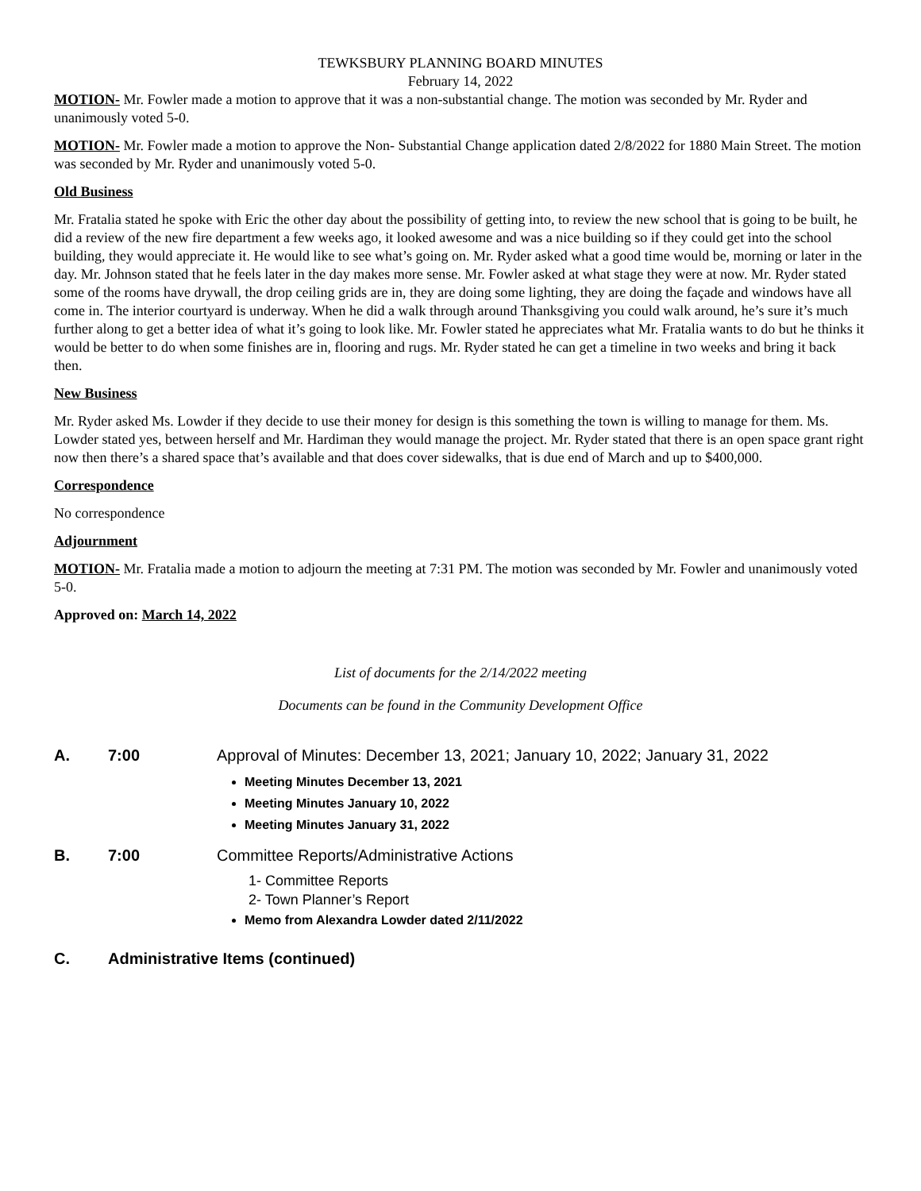TEWKSBURY PLANNING BOARD MINUTES
February 14, 2022
MOTION- Mr. Fowler made a motion to approve that it was a non-substantial change. The motion was seconded by Mr. Ryder and unanimously voted 5-0.
MOTION- Mr. Fowler made a motion to approve the Non- Substantial Change application dated 2/8/2022 for 1880 Main Street. The motion was seconded by Mr. Ryder and unanimously voted 5-0.
Old Business
Mr. Fratalia stated he spoke with Eric the other day about the possibility of getting into, to review the new school that is going to be built, he did a review of the new fire department a few weeks ago, it looked awesome and was a nice building so if they could get into the school building, they would appreciate it. He would like to see what’s going on. Mr. Ryder asked what a good time would be, morning or later in the day. Mr. Johnson stated that he feels later in the day makes more sense. Mr. Fowler asked at what stage they were at now. Mr. Ryder stated some of the rooms have drywall, the drop ceiling grids are in, they are doing some lighting, they are doing the façade and windows have all come in. The interior courtyard is underway. When he did a walk through around Thanksgiving you could walk around, he’s sure it’s much further along to get a better idea of what it’s going to look like. Mr. Fowler stated he appreciates what Mr. Fratalia wants to do but he thinks it would be better to do when some finishes are in, flooring and rugs. Mr. Ryder stated he can get a timeline in two weeks and bring it back then.
New Business
Mr. Ryder asked Ms. Lowder if they decide to use their money for design is this something the town is willing to manage for them. Ms. Lowder stated yes, between herself and Mr. Hardiman they would manage the project. Mr. Ryder stated that there is an open space grant right now then there’s a shared space that’s available and that does cover sidewalks, that is due end of March and up to $400,000.
Correspondence
No correspondence
Adjournment
MOTION- Mr. Fratalia made a motion to adjourn the meeting at 7:31 PM. The motion was seconded by Mr. Fowler and unanimously voted 5-0.
Approved on: March 14, 2022
List of documents for the 2/14/2022 meeting
Documents can be found in the Community Development Office
A. 7:00 Approval of Minutes: December 13, 2021; January 10, 2022; January 31, 2022
Meeting Minutes December 13, 2021
Meeting Minutes January 10, 2022
Meeting Minutes January 31, 2022
B. 7:00 Committee Reports/Administrative Actions
1- Committee Reports
2- Town Planner’s Report
Memo from Alexandra Lowder dated 2/11/2022
C. Administrative Items (continued)